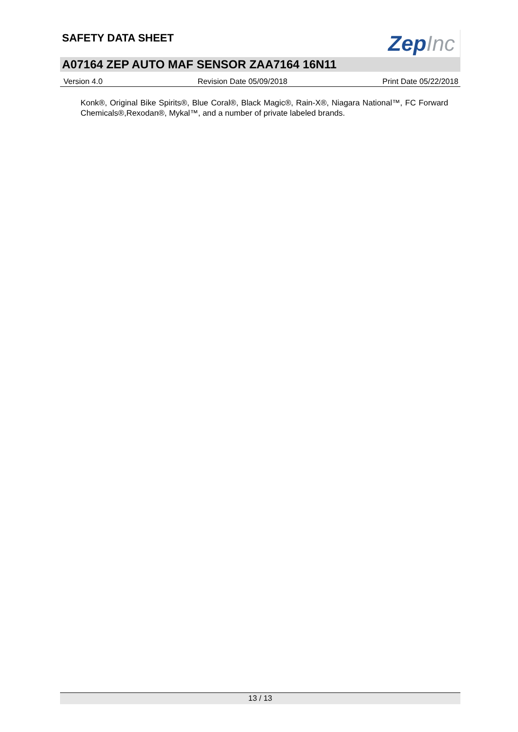SAFETY DATA SHEET
Zep Inc
A07164 ZEP AUTO MAF SENSOR ZAA7164 16N11
Version 4.0 Revision Date 05/09/2018 Print Date 05/22/2018
Konk®, Original Bike Spirits®, Blue Coral®, Black Magic®, Rain-X®, Niagara National™, FC Forward Chemicals®,Rexodan®, Mykal™, and a number of private labeled brands.
13 / 13